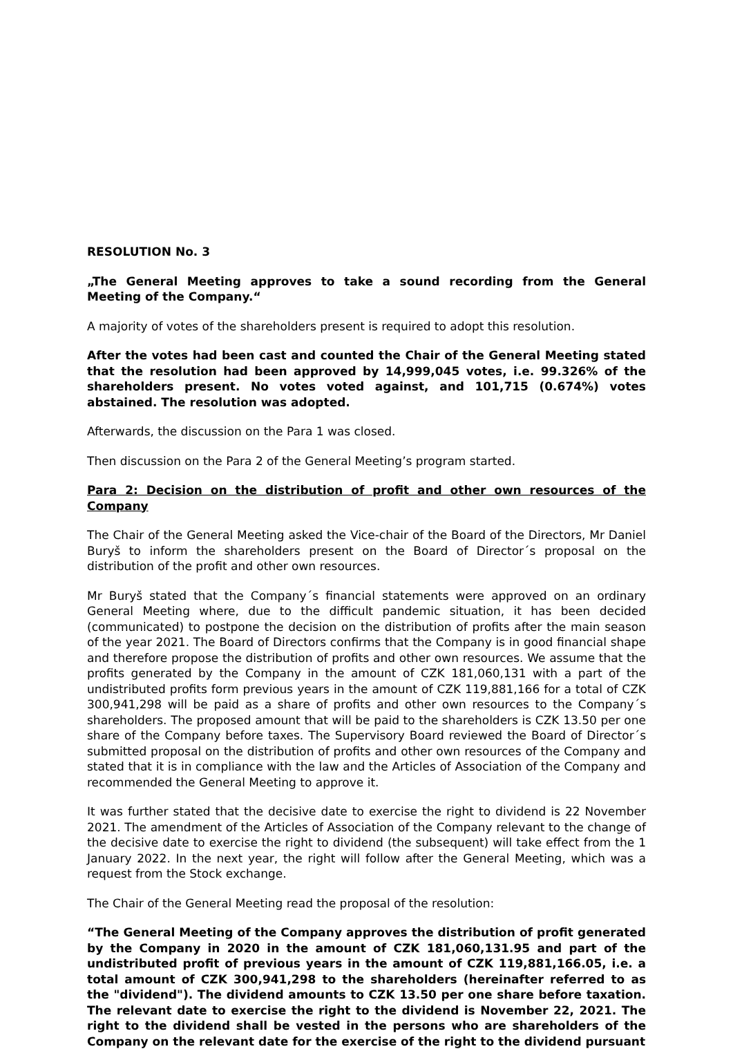RESOLUTION No. 3
„The General Meeting approves to take a sound recording from the General Meeting of the Company.“
A majority of votes of the shareholders present is required to adopt this resolution.
After the votes had been cast and counted the Chair of the General Meeting stated that the resolution had been approved by 14,999,045 votes, i.e. 99.326% of the shareholders present. No votes voted against, and 101,715 (0.674%) votes abstained. The resolution was adopted.
Afterwards, the discussion on the Para 1 was closed.
Then discussion on the Para 2 of the General Meeting’s program started.
Para 2: Decision on the distribution of profit and other own resources of the Company
The Chair of the General Meeting asked the Vice-chair of the Board of the Directors, Mr Daniel Buryš to inform the shareholders present on the Board of Director´s proposal on the distribution of the profit and other own resources.
Mr Buryš stated that the Company´s financial statements were approved on an ordinary General Meeting where, due to the difficult pandemic situation, it has been decided (communicated) to postpone the decision on the distribution of profits after the main season of the year 2021. The Board of Directors confirms that the Company is in good financial shape and therefore propose the distribution of profits and other own resources. We assume that the profits generated by the Company in the amount of CZK 181,060,131 with a part of the undistributed profits form previous years in the amount of CZK 119,881,166 for a total of CZK 300,941,298 will be paid as a share of profits and other own resources to the Company´s shareholders. The proposed amount that will be paid to the shareholders is CZK 13.50 per one share of the Company before taxes. The Supervisory Board reviewed the Board of Director´s submitted proposal on the distribution of profits and other own resources of the Company and stated that it is in compliance with the law and the Articles of Association of the Company and recommended the General Meeting to approve it.
It was further stated that the decisive date to exercise the right to dividend is 22 November 2021. The amendment of the Articles of Association of the Company relevant to the change of the decisive date to exercise the right to dividend (the subsequent) will take effect from the 1 January 2022. In the next year, the right will follow after the General Meeting, which was a request from the Stock exchange.
The Chair of the General Meeting read the proposal of the resolution:
“The General Meeting of the Company approves the distribution of profit generated by the Company in 2020 in the amount of CZK 181,060,131.95 and part of the undistributed profit of previous years in the amount of CZK 119,881,166.05, i.e. a total amount of CZK 300,941,298 to the shareholders (hereinafter referred to as the "dividend"). The dividend amounts to CZK 13.50 per one share before taxation. The relevant date to exercise the right to the dividend is November 22, 2021. The right to the dividend shall be vested in the persons who are shareholders of the Company on the relevant date for the exercise of the right to the dividend pursuant